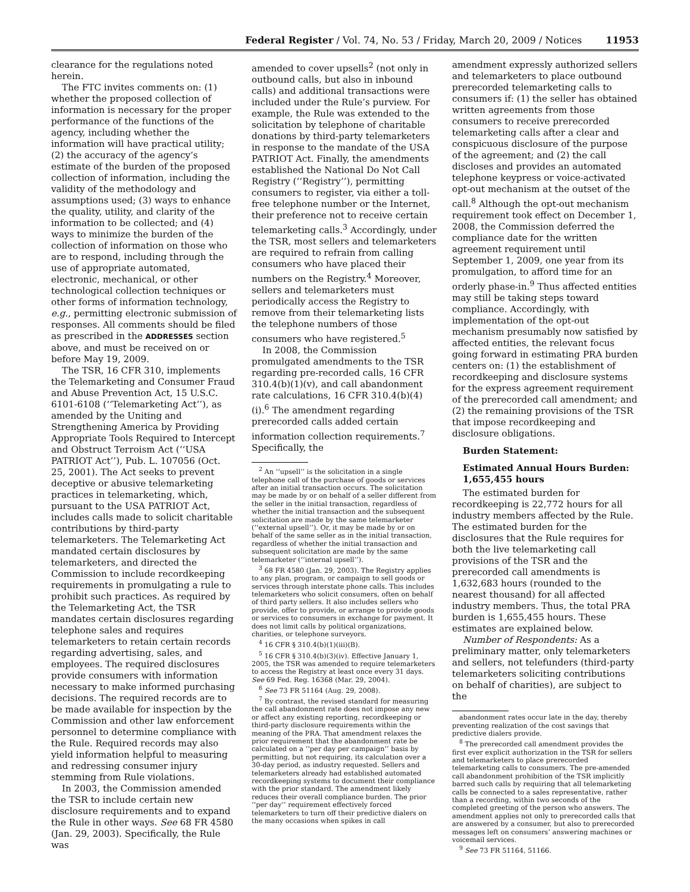Federal Register / Vol. 74, No. 53 / Friday, March 20, 2009 / Notices 11953
clearance for the regulations noted herein.
The FTC invites comments on: (1) whether the proposed collection of information is necessary for the proper performance of the functions of the agency, including whether the information will have practical utility; (2) the accuracy of the agency’s estimate of the burden of the proposed collection of information, including the validity of the methodology and assumptions used; (3) ways to enhance the quality, utility, and clarity of the information to be collected; and (4) ways to minimize the burden of the collection of information on those who are to respond, including through the use of appropriate automated, electronic, mechanical, or other technological collection techniques or other forms of information technology, e.g., permitting electronic submission of responses. All comments should be filed as prescribed in the ADDRESSES section above, and must be received on or before May 19, 2009.
The TSR, 16 CFR 310, implements the Telemarketing and Consumer Fraud and Abuse Prevention Act, 15 U.S.C. 6101-6108 (‘‘Telemarketing Act’’), as amended by the Uniting and Strengthening America by Providing Appropriate Tools Required to Intercept and Obstruct Terroism Act (‘‘USA PATRIOT Act’’), Pub. L. 107056 (Oct. 25, 2001). The Act seeks to prevent deceptive or abusive telemarketing practices in telemarketing, which, pursuant to the USA PATRIOT Act, includes calls made to solicit charitable contributions by third-party telemarketers. The Telemarketing Act mandated certain disclosures by telemarketers, and directed the Commission to include recordkeeping requirements in promulgating a rule to prohibit such practices. As required by the Telemarketing Act, the TSR mandates certain disclosures regarding telephone sales and requires telemarketers to retain certain records regarding advertising, sales, and employees. The required disclosures provide consumers with information necessary to make informed purchasing decisions. The required records are to be made available for inspection by the Commission and other law enforcement personnel to determine compliance with the Rule. Required records may also yield information helpful to measuring and redressing consumer injury stemming from Rule violations.
In 2003, the Commission amended the TSR to include certain new disclosure requirements and to expand the Rule in other ways. See 68 FR 4580 (Jan. 29, 2003). Specifically, the Rule was
amended to cover upsells<sup>2</sup> (not only in outbound calls, but also in inbound calls) and additional transactions were included under the Rule’s purview. For example, the Rule was extended to the solicitation by telephone of charitable donations by third-party telemarketers in response to the mandate of the USA PATRIOT Act. Finally, the amendments established the National Do Not Call Registry (‘‘Registry’’), permitting consumers to register, via either a toll-free telephone number or the Internet, their preference not to receive certain telemarketing calls.<sup>3</sup> Accordingly, under the TSR, most sellers and telemarketers are required to refrain from calling consumers who have placed their numbers on the Registry.<sup>4</sup> Moreover, sellers and telemarketers must periodically access the Registry to remove from their telemarketing lists the telephone numbers of those consumers who have registered.<sup>5</sup>
In 2008, the Commission promulgated amendments to the TSR regarding pre-recorded calls, 16 CFR 310.4(b)(1)(v), and call abandonment rate calculations, 16 CFR 310.4(b)(4)(i).<sup>6</sup> The amendment regarding prerecorded calls added certain information collection requirements.<sup>7</sup> Specifically, the
<sup>2</sup> An ‘‘upsell’’ is the solicitation in a single telephone call of the purchase of goods or services after an initial transaction occurs. The solicitation may be made by or on behalf of a seller different from the seller in the initial transaction, regardless of whether the initial transaction and the subsequent solicitation are made by the same telemarketer (‘‘external upsell’’). Or, it may be made by or on behalf of the same seller as in the initial transaction, regardless of whether the initial transaction and subsequent solicitation are made by the same telemarketer (‘‘internal upsell’’).
<sup>3</sup> 68 FR 4580 (Jan. 29, 2003). The Registry applies to any plan, program, or campaign to sell goods or services through interstate phone calls. This includes telemarketers who solicit consumers, often on behalf of third party sellers. It also includes sellers who provide, offer to provide, or arrange to provide goods or services to consumers in exchange for payment. It does not limit calls by political organizations, charities, or telephone surveyors.
<sup>4</sup> 16 CFR § 310.4(b)(1)(iii)(B).
<sup>5</sup> 16 CFR § 310.4(b)(3)(iv). Effective January 1, 2005, the TSR was amended to require telemarketers to access the Registry at least once every 31 days. See 69 Fed. Reg. 16368 (Mar. 29, 2004).
<sup>6</sup> See 73 FR 51164 (Aug. 29, 2008).
<sup>7</sup> By contrast, the revised standard for measuring the call abandonment rate does not impose any new or affect any existing reporting, recordkeeping or third-party disclosure requirements within the meaning of the PRA. That amendment relaxes the prior requirement that the abandonment rate be calculated on a ‘‘per day per campaign’’ basis by permitting, but not requiring, its calculation over a 30-day period, as industry requested. Sellers and telemarketers already had established automated recordkeeping systems to document their compliance with the prior standard. The amendment likely reduces their overall compliance burden. The prior ‘‘per day’’ requirement effectively forced telemarketers to turn off their predictive dialers on the many occasions when spikes in call
amendment expressly authorized sellers and telemarketers to place outbound prerecorded telemarketing calls to consumers if: (1) the seller has obtained written agreements from those consumers to receive prerecorded telemarketing calls after a clear and conspicuous disclosure of the purpose of the agreement; and (2) the call discloses and provides an automated telephone keypress or voice-activated opt-out mechanism at the outset of the call.<sup>8</sup> Although the opt-out mechanism requirement took effect on December 1, 2008, the Commission deferred the compliance date for the written agreement requirement until September 1, 2009, one year from its promulgation, to afford time for an orderly phase-in.<sup>9</sup> Thus affected entities may still be taking steps toward compliance. Accordingly, with implementation of the opt-out mechanism presumably now satisfied by affected entities, the relevant focus going forward in estimating PRA burden centers on: (1) the establishment of recordkeeping and disclosure systems for the express agreement requirement of the prerecorded call amendment; and (2) the remaining provisions of the TSR that impose recordkeeping and disclosure obligations.
Burden Statement:
Estimated Annual Hours Burden: 1,655,455 hours
The estimated burden for recordkeeping is 22,772 hours for all industry members affected by the Rule. The estimated burden for the disclosures that the Rule requires for both the live telemarketing call provisions of the TSR and the prerecorded call amendments is 1,632,683 hours (rounded to the nearest thousand) for all affected industry members. Thus, the total PRA burden is 1,655,455 hours. These estimates are explained below.
Number of Respondents: As a preliminary matter, only telemarketers and sellers, not telefunders (third-party telemarketers soliciting contributions on behalf of charities), are subject to the
abandonment rates occur late in the day, thereby preventing realization of the cost savings that predictive dialers provide.
<sup>8</sup> The prerecorded call amendment provides the first ever explicit authorization in the TSR for sellers and telemarketers to place prerecorded telemarketing calls to consumers. The pre-amended call abandonment prohibition of the TSR implicitly barred such calls by requiring that all telemarketing calls be connected to a sales representative, rather than a recording, within two seconds of the completed greeting of the person who answers. The amendment applies not only to prerecorded calls that are answered by a consumer, but also to prerecorded messages left on consumers’ answering machines or voicemail services.
<sup>9</sup> See 73 FR 51164, 51166.